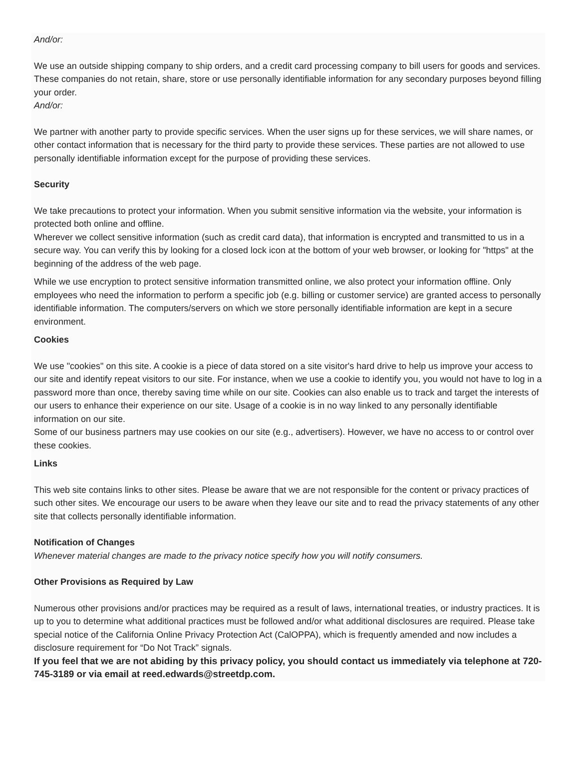And/or:
We use an outside shipping company to ship orders, and a credit card processing company to bill users for goods and services. These companies do not retain, share, store or use personally identifiable information for any secondary purposes beyond filling your order.
And/or:
We partner with another party to provide specific services. When the user signs up for these services, we will share names, or other contact information that is necessary for the third party to provide these services. These parties are not allowed to use personally identifiable information except for the purpose of providing these services.
Security
We take precautions to protect your information. When you submit sensitive information via the website, your information is protected both online and offline.
Wherever we collect sensitive information (such as credit card data), that information is encrypted and transmitted to us in a secure way. You can verify this by looking for a closed lock icon at the bottom of your web browser, or looking for "https" at the beginning of the address of the web page.
While we use encryption to protect sensitive information transmitted online, we also protect your information offline. Only employees who need the information to perform a specific job (e.g. billing or customer service) are granted access to personally identifiable information. The computers/servers on which we store personally identifiable information are kept in a secure environment.
Cookies
We use "cookies" on this site. A cookie is a piece of data stored on a site visitor's hard drive to help us improve your access to our site and identify repeat visitors to our site. For instance, when we use a cookie to identify you, you would not have to log in a password more than once, thereby saving time while on our site. Cookies can also enable us to track and target the interests of our users to enhance their experience on our site. Usage of a cookie is in no way linked to any personally identifiable information on our site.
Some of our business partners may use cookies on our site (e.g., advertisers). However, we have no access to or control over these cookies.
Links
This web site contains links to other sites. Please be aware that we are not responsible for the content or privacy practices of such other sites. We encourage our users to be aware when they leave our site and to read the privacy statements of any other site that collects personally identifiable information.
Notification of Changes
Whenever material changes are made to the privacy notice specify how you will notify consumers.
Other Provisions as Required by Law
Numerous other provisions and/or practices may be required as a result of laws, international treaties, or industry practices. It is up to you to determine what additional practices must be followed and/or what additional disclosures are required. Please take special notice of the California Online Privacy Protection Act (CalOPPA), which is frequently amended and now includes a disclosure requirement for “Do Not Track” signals.
If you feel that we are not abiding by this privacy policy, you should contact us immediately via telephone at 720-745-3189 or via email at reed.edwards@streetdp.com.